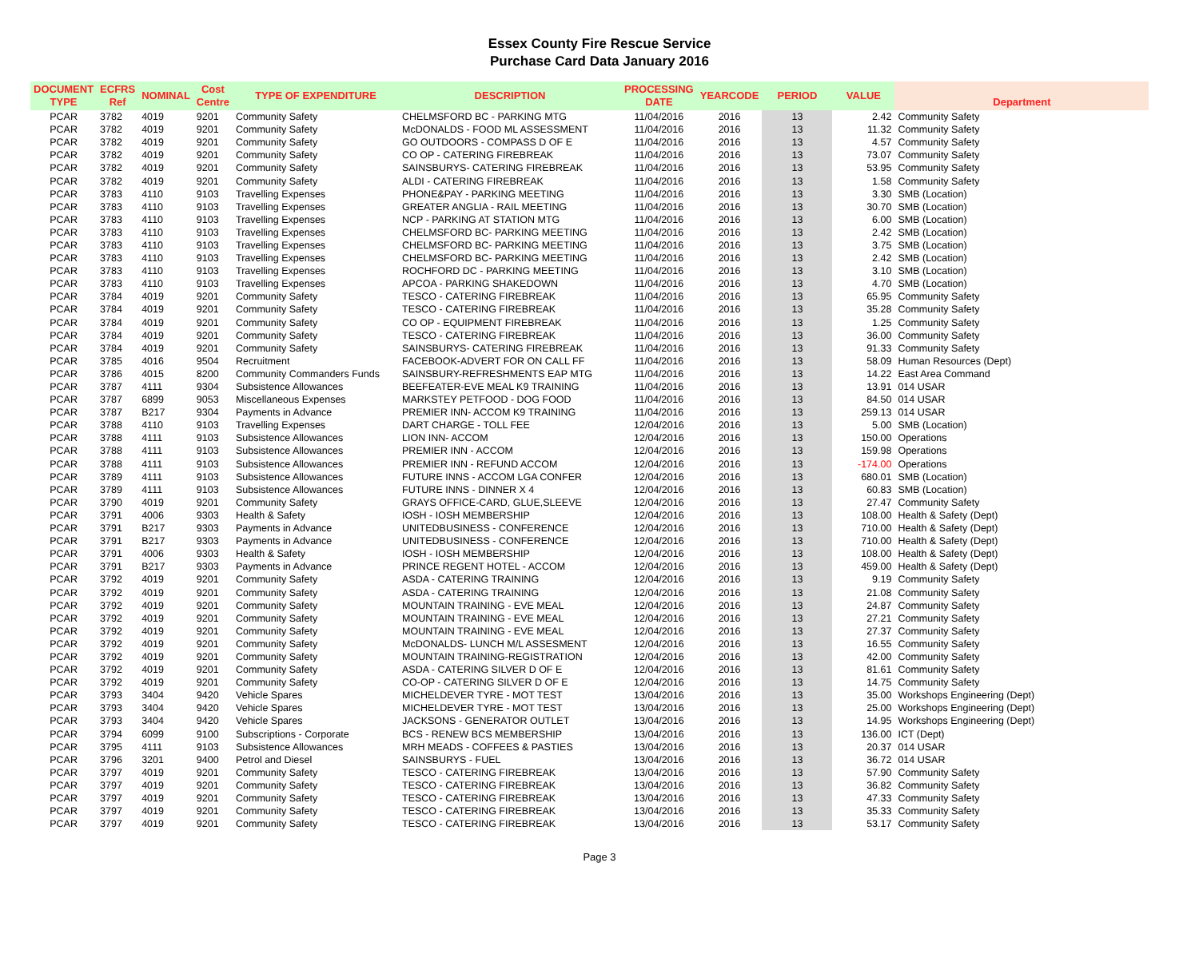Essex County Fire Rescue Service
Purchase Card Data January 2016
| DOCUMENT TYPE | ECFRS Ref | NOMINAL | Cost Centre | TYPE OF EXPENDITURE | DESCRIPTION | PROCESSING DATE | YEARCODE | PERIOD | VALUE | Department |
| --- | --- | --- | --- | --- | --- | --- | --- | --- | --- | --- |
| PCAR | 3782 | 4019 | 9201 | Community Safety | CHELMSFORD BC - PARKING MTG | 11/04/2016 | 2016 | 13 | 2.42 | Community Safety |
| PCAR | 3782 | 4019 | 9201 | Community Safety | McDONALDS - FOOD ML ASSESSMENT | 11/04/2016 | 2016 | 13 | 11.32 | Community Safety |
| PCAR | 3782 | 4019 | 9201 | Community Safety | GO OUTDOORS - COMPASS D OF E | 11/04/2016 | 2016 | 13 | 4.57 | Community Safety |
| PCAR | 3782 | 4019 | 9201 | Community Safety | CO OP - CATERING FIREBREAK | 11/04/2016 | 2016 | 13 | 73.07 | Community Safety |
| PCAR | 3782 | 4019 | 9201 | Community Safety | SAINSBURYS- CATERING FIREBREAK | 11/04/2016 | 2016 | 13 | 53.95 | Community Safety |
| PCAR | 3782 | 4019 | 9201 | Community Safety | ALDI - CATERING FIREBREAK | 11/04/2016 | 2016 | 13 | 1.58 | Community Safety |
| PCAR | 3783 | 4110 | 9103 | Travelling Expenses | PHONE&PAY - PARKING MEETING | 11/04/2016 | 2016 | 13 | 3.30 | SMB (Location) |
| PCAR | 3783 | 4110 | 9103 | Travelling Expenses | GREATER ANGLIA - RAIL MEETING | 11/04/2016 | 2016 | 13 | 30.70 | SMB (Location) |
| PCAR | 3783 | 4110 | 9103 | Travelling Expenses | NCP - PARKING AT STATION MTG | 11/04/2016 | 2016 | 13 | 6.00 | SMB (Location) |
| PCAR | 3783 | 4110 | 9103 | Travelling Expenses | CHELMSFORD BC- PARKING MEETING | 11/04/2016 | 2016 | 13 | 2.42 | SMB (Location) |
| PCAR | 3783 | 4110 | 9103 | Travelling Expenses | CHELMSFORD BC- PARKING MEETING | 11/04/2016 | 2016 | 13 | 3.75 | SMB (Location) |
| PCAR | 3783 | 4110 | 9103 | Travelling Expenses | CHELMSFORD BC- PARKING MEETING | 11/04/2016 | 2016 | 13 | 2.42 | SMB (Location) |
| PCAR | 3783 | 4110 | 9103 | Travelling Expenses | ROCHFORD DC - PARKING MEETING | 11/04/2016 | 2016 | 13 | 3.10 | SMB (Location) |
| PCAR | 3783 | 4110 | 9103 | Travelling Expenses | APCOA - PARKING SHAKEDOWN | 11/04/2016 | 2016 | 13 | 4.70 | SMB (Location) |
| PCAR | 3784 | 4019 | 9201 | Community Safety | TESCO - CATERING FIREBREAK | 11/04/2016 | 2016 | 13 | 65.95 | Community Safety |
| PCAR | 3784 | 4019 | 9201 | Community Safety | TESCO - CATERING FIREBREAK | 11/04/2016 | 2016 | 13 | 35.28 | Community Safety |
| PCAR | 3784 | 4019 | 9201 | Community Safety | CO OP - EQUIPMENT FIREBREAK | 11/04/2016 | 2016 | 13 | 1.25 | Community Safety |
| PCAR | 3784 | 4019 | 9201 | Community Safety | TESCO - CATERING FIREBREAK | 11/04/2016 | 2016 | 13 | 36.00 | Community Safety |
| PCAR | 3784 | 4019 | 9201 | Community Safety | SAINSBURYS- CATERING FIREBREAK | 11/04/2016 | 2016 | 13 | 91.33 | Community Safety |
| PCAR | 3785 | 4016 | 9504 | Recruitment | FACEBOOK-ADVERT FOR ON CALL FF | 11/04/2016 | 2016 | 13 | 58.09 | Human Resources (Dept) |
| PCAR | 3786 | 4015 | 8200 | Community Commanders Funds | SAINSBURY-REFRESHMENTS EAP MTG | 11/04/2016 | 2016 | 13 | 14.22 | East Area Command |
| PCAR | 3787 | 4111 | 9304 | Subsistence Allowances | BEEFEATER-EVE MEAL K9 TRAINING | 11/04/2016 | 2016 | 13 | 13.91 | 014 USAR |
| PCAR | 3787 | 6899 | 9053 | Miscellaneous Expenses | MARKSTEY PETFOOD - DOG FOOD | 11/04/2016 | 2016 | 13 | 84.50 | 014 USAR |
| PCAR | 3787 | B217 | 9304 | Payments in Advance | PREMIER INN- ACCOM K9 TRAINING | 11/04/2016 | 2016 | 13 | 259.13 | 014 USAR |
| PCAR | 3788 | 4110 | 9103 | Travelling Expenses | DART CHARGE - TOLL FEE | 12/04/2016 | 2016 | 13 | 5.00 | SMB (Location) |
| PCAR | 3788 | 4111 | 9103 | Subsistence Allowances | LION INN- ACCOM | 12/04/2016 | 2016 | 13 | 150.00 | Operations |
| PCAR | 3788 | 4111 | 9103 | Subsistence Allowances | PREMIER INN - ACCOM | 12/04/2016 | 2016 | 13 | 159.98 | Operations |
| PCAR | 3788 | 4111 | 9103 | Subsistence Allowances | PREMIER INN - REFUND ACCOM | 12/04/2016 | 2016 | 13 | -174.00 | Operations |
| PCAR | 3789 | 4111 | 9103 | Subsistence Allowances | FUTURE INNS - ACCOM LGA CONFER | 12/04/2016 | 2016 | 13 | 680.01 | SMB (Location) |
| PCAR | 3789 | 4111 | 9103 | Subsistence Allowances | FUTURE INNS - DINNER X 4 | 12/04/2016 | 2016 | 13 | 60.83 | SMB (Location) |
| PCAR | 3790 | 4019 | 9201 | Community Safety | GRAYS OFFICE-CARD, GLUE,SLEEVE | 12/04/2016 | 2016 | 13 | 27.47 | Community Safety |
| PCAR | 3791 | 4006 | 9303 | Health & Safety | IOSH - IOSH MEMBERSHIP | 12/04/2016 | 2016 | 13 | 108.00 | Health & Safety (Dept) |
| PCAR | 3791 | B217 | 9303 | Payments in Advance | UNITEDBUSINESS - CONFERENCE | 12/04/2016 | 2016 | 13 | 710.00 | Health & Safety (Dept) |
| PCAR | 3791 | B217 | 9303 | Payments in Advance | UNITEDBUSINESS - CONFERENCE | 12/04/2016 | 2016 | 13 | 710.00 | Health & Safety (Dept) |
| PCAR | 3791 | 4006 | 9303 | Health & Safety | IOSH - IOSH MEMBERSHIP | 12/04/2016 | 2016 | 13 | 108.00 | Health & Safety (Dept) |
| PCAR | 3791 | B217 | 9303 | Payments in Advance | PRINCE REGENT HOTEL - ACCOM | 12/04/2016 | 2016 | 13 | 459.00 | Health & Safety (Dept) |
| PCAR | 3792 | 4019 | 9201 | Community Safety | ASDA - CATERING TRAINING | 12/04/2016 | 2016 | 13 | 9.19 | Community Safety |
| PCAR | 3792 | 4019 | 9201 | Community Safety | ASDA - CATERING TRAINING | 12/04/2016 | 2016 | 13 | 21.08 | Community Safety |
| PCAR | 3792 | 4019 | 9201 | Community Safety | MOUNTAIN TRAINING - EVE MEAL | 12/04/2016 | 2016 | 13 | 24.87 | Community Safety |
| PCAR | 3792 | 4019 | 9201 | Community Safety | MOUNTAIN TRAINING - EVE MEAL | 12/04/2016 | 2016 | 13 | 27.21 | Community Safety |
| PCAR | 3792 | 4019 | 9201 | Community Safety | MOUNTAIN TRAINING - EVE MEAL | 12/04/2016 | 2016 | 13 | 27.37 | Community Safety |
| PCAR | 3792 | 4019 | 9201 | Community Safety | McDONALDS- LUNCH M/L ASSESMENT | 12/04/2016 | 2016 | 13 | 16.55 | Community Safety |
| PCAR | 3792 | 4019 | 9201 | Community Safety | MOUNTAIN TRAINING-REGISTRATION | 12/04/2016 | 2016 | 13 | 42.00 | Community Safety |
| PCAR | 3792 | 4019 | 9201 | Community Safety | ASDA - CATERING SILVER D OF E | 12/04/2016 | 2016 | 13 | 81.61 | Community Safety |
| PCAR | 3792 | 4019 | 9201 | Community Safety | CO-OP - CATERING SILVER D OF E | 12/04/2016 | 2016 | 13 | 14.75 | Community Safety |
| PCAR | 3793 | 3404 | 9420 | Vehicle Spares | MICHELDEVER TYRE - MOT TEST | 13/04/2016 | 2016 | 13 | 35.00 | Workshops Engineering (Dept) |
| PCAR | 3793 | 3404 | 9420 | Vehicle Spares | MICHELDEVER TYRE - MOT TEST | 13/04/2016 | 2016 | 13 | 25.00 | Workshops Engineering (Dept) |
| PCAR | 3793 | 3404 | 9420 | Vehicle Spares | JACKSONS - GENERATOR OUTLET | 13/04/2016 | 2016 | 13 | 14.95 | Workshops Engineering (Dept) |
| PCAR | 3794 | 6099 | 9100 | Subscriptions - Corporate | BCS - RENEW BCS MEMBERSHIP | 13/04/2016 | 2016 | 13 | 136.00 | ICT (Dept) |
| PCAR | 3795 | 4111 | 9103 | Subsistence Allowances | MRH MEADS - COFFEES & PASTIES | 13/04/2016 | 2016 | 13 | 20.37 | 014 USAR |
| PCAR | 3796 | 3201 | 9400 | Petrol and Diesel | SAINSBURYS - FUEL | 13/04/2016 | 2016 | 13 | 36.72 | 014 USAR |
| PCAR | 3797 | 4019 | 9201 | Community Safety | TESCO - CATERING FIREBREAK | 13/04/2016 | 2016 | 13 | 57.90 | Community Safety |
| PCAR | 3797 | 4019 | 9201 | Community Safety | TESCO - CATERING FIREBREAK | 13/04/2016 | 2016 | 13 | 36.82 | Community Safety |
| PCAR | 3797 | 4019 | 9201 | Community Safety | TESCO - CATERING FIREBREAK | 13/04/2016 | 2016 | 13 | 47.33 | Community Safety |
| PCAR | 3797 | 4019 | 9201 | Community Safety | TESCO - CATERING FIREBREAK | 13/04/2016 | 2016 | 13 | 35.33 | Community Safety |
| PCAR | 3797 | 4019 | 9201 | Community Safety | TESCO - CATERING FIREBREAK | 13/04/2016 | 2016 | 13 | 53.17 | Community Safety |
Page 3